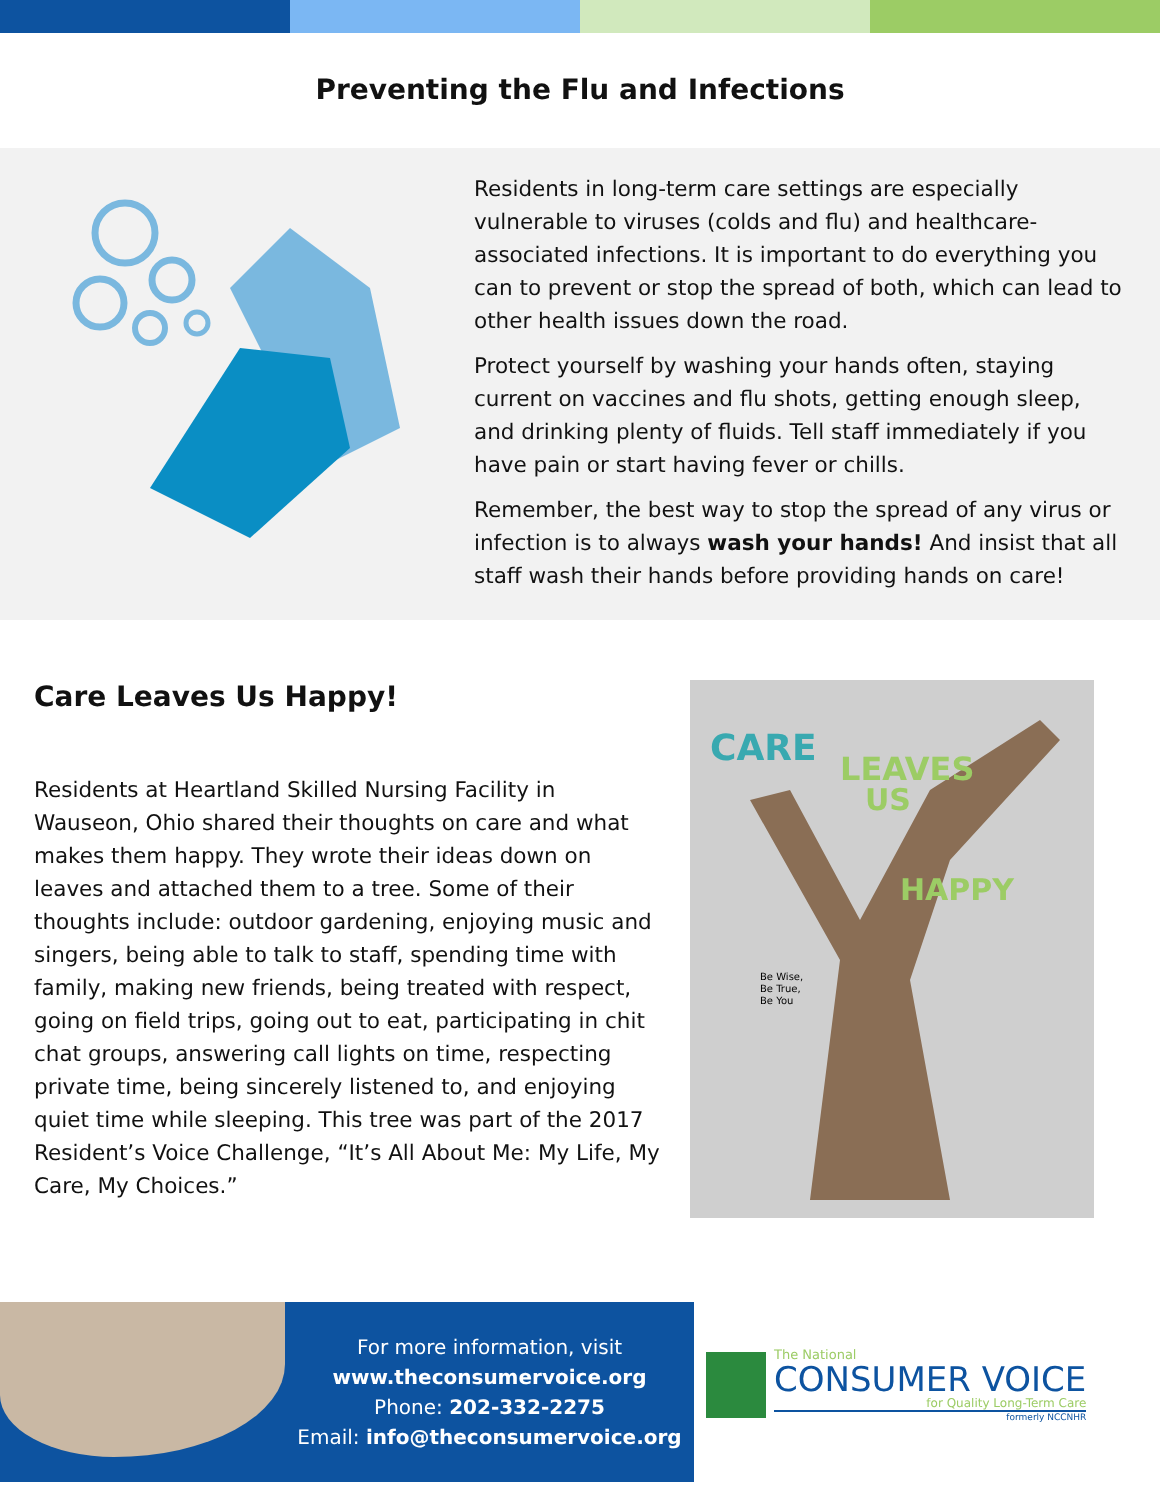Preventing the Flu and Infections
Residents in long-term care settings are especially vulnerable to viruses (colds and flu) and healthcare-associated infections. It is important to do everything you can to prevent or stop the spread of both, which can lead to other health issues down the road.
Protect yourself by washing your hands often, staying current on vaccines and flu shots, getting enough sleep, and drinking plenty of fluids. Tell staff immediately if you have pain or start having fever or chills.
Remember, the best way to stop the spread of any virus or infection is to always wash your hands! And insist that all staff wash their hands before providing hands on care!
Care Leaves Us Happy!
Residents at Heartland Skilled Nursing Facility in Wauseon, Ohio shared their thoughts on care and what makes them happy. They wrote their ideas down on leaves and attached them to a tree. Some of their thoughts include: outdoor gardening, enjoying music and singers, being able to talk to staff, spending time with family, making new friends, being treated with respect, going on field trips, going out to eat, participating in chit chat groups, answering call lights on time, respecting private time, being sincerely listened to, and enjoying quiet time while sleeping. This tree was part of the 2017 Resident’s Voice Challenge, “It’s All About Me: My Life, My Care, My Choices.”
CARE
LEAVES
US
HAPPY
Be Wise,
Be True,
Be You
For more information, visit
www.theconsumervoice.org
Phone: 202-332-2275
Email: info@theconsumervoice.org
The National
CONSUMER VOICE
for Quality Long-Term Care
formerly NCCNHR